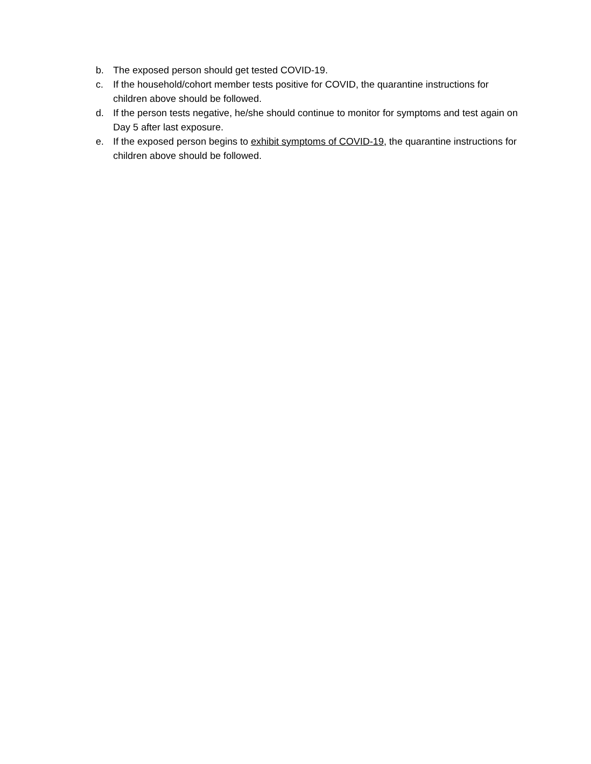b. The exposed person should get tested COVID-19.
c. If the household/cohort member tests positive for COVID, the quarantine instructions for children above should be followed.
d. If the person tests negative, he/she should continue to monitor for symptoms and test again on Day 5 after last exposure.
e. If the exposed person begins to exhibit symptoms of COVID-19, the quarantine instructions for children above should be followed.